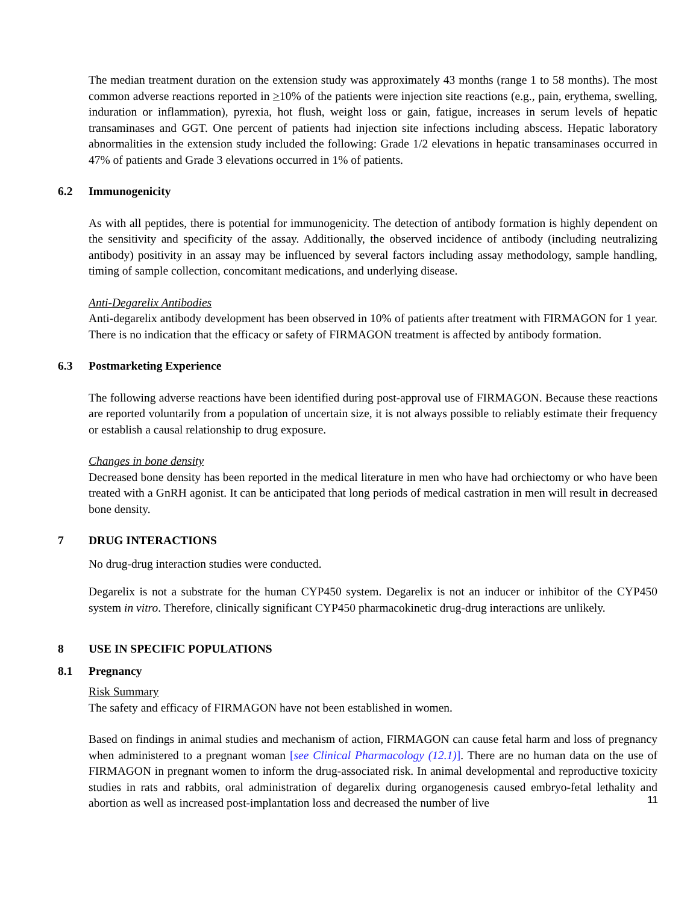The median treatment duration on the extension study was approximately 43 months (range 1 to 58 months). The most common adverse reactions reported in >10% of the patients were injection site reactions (e.g., pain, erythema, swelling, induration or inflammation), pyrexia, hot flush, weight loss or gain, fatigue, increases in serum levels of hepatic transaminases and GGT. One percent of patients had injection site infections including abscess. Hepatic laboratory abnormalities in the extension study included the following: Grade 1/2 elevations in hepatic transaminases occurred in 47% of patients and Grade 3 elevations occurred in 1% of patients.
6.2 Immunogenicity
As with all peptides, there is potential for immunogenicity. The detection of antibody formation is highly dependent on the sensitivity and specificity of the assay. Additionally, the observed incidence of antibody (including neutralizing antibody) positivity in an assay may be influenced by several factors including assay methodology, sample handling, timing of sample collection, concomitant medications, and underlying disease.
Anti-Degarelix Antibodies
Anti-degarelix antibody development has been observed in 10% of patients after treatment with FIRMAGON for 1 year. There is no indication that the efficacy or safety of FIRMAGON treatment is affected by antibody formation.
6.3 Postmarketing Experience
The following adverse reactions have been identified during post-approval use of FIRMAGON. Because these reactions are reported voluntarily from a population of uncertain size, it is not always possible to reliably estimate their frequency or establish a causal relationship to drug exposure.
Changes in bone density
Decreased bone density has been reported in the medical literature in men who have had orchiectomy or who have been treated with a GnRH agonist. It can be anticipated that long periods of medical castration in men will result in decreased bone density.
7 DRUG INTERACTIONS
No drug-drug interaction studies were conducted.
Degarelix is not a substrate for the human CYP450 system. Degarelix is not an inducer or inhibitor of the CYP450 system in vitro. Therefore, clinically significant CYP450 pharmacokinetic drug-drug interactions are unlikely.
8 USE IN SPECIFIC POPULATIONS
8.1 Pregnancy
Risk Summary
The safety and efficacy of FIRMAGON have not been established in women.
Based on findings in animal studies and mechanism of action, FIRMAGON can cause fetal harm and loss of pregnancy when administered to a pregnant woman [see Clinical Pharmacology (12.1)]. There are no human data on the use of FIRMAGON in pregnant women to inform the drug-associated risk. In animal developmental and reproductive toxicity studies in rats and rabbits, oral administration of degarelix during organogenesis caused embryo-fetal lethality and abortion as well as increased post-implantation loss and decreased the number of live
11